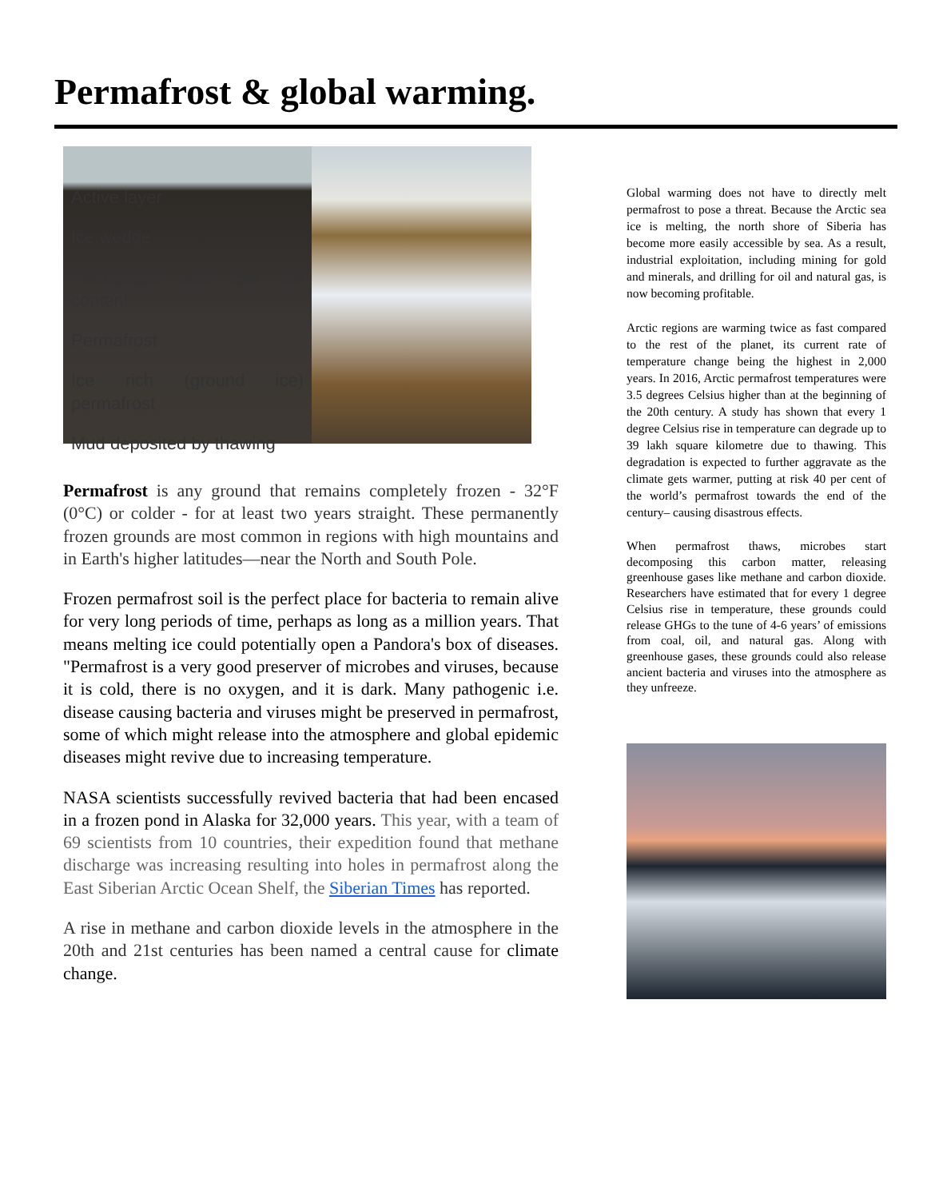Permafrost & global warming.
Active layer
Ice wedge
Permafrost with low ice content
Permafrost
Ice rich (ground ice) permafrost
Mud deposited by thawing
Permafrost is any ground that remains completely frozen - 32°F (0°C) or colder - for at least two years straight. These permanently frozen grounds are most common in regions with high mountains and in Earth's higher latitudes—near the North and South Pole.
Frozen permafrost soil is the perfect place for bacteria to remain alive for very long periods of time, perhaps as long as a million years. That means melting ice could potentially open a Pandora's box of diseases. "Permafrost is a very good preserver of microbes and viruses, because it is cold, there is no oxygen, and it is dark. Many pathogenic i.e. disease causing bacteria and viruses might be preserved in permafrost, some of which might release into the atmosphere and global epidemic diseases might revive due to increasing temperature.
NASA scientists successfully revived bacteria that had been encased in a frozen pond in Alaska for 32,000 years. This year, with a team of 69 scientists from 10 countries, their expedition found that methane discharge was increasing resulting into holes in permafrost along the East Siberian Arctic Ocean Shelf, the Siberian Times has reported.
A rise in methane and carbon dioxide levels in the atmosphere in the 20th and 21st centuries has been named a central cause for climate change.
Global warming does not have to directly melt permafrost to pose a threat. Because the Arctic sea ice is melting, the north shore of Siberia has become more easily accessible by sea. As a result, industrial exploitation, including mining for gold and minerals, and drilling for oil and natural gas, is now becoming profitable.
Arctic regions are warming twice as fast compared to the rest of the planet, its current rate of temperature change being the highest in 2,000 years. In 2016, Arctic permafrost temperatures were 3.5 degrees Celsius higher than at the beginning of the 20th century. A study has shown that every 1 degree Celsius rise in temperature can degrade up to 39 lakh square kilometre due to thawing. This degradation is expected to further aggravate as the climate gets warmer, putting at risk 40 per cent of the world’s permafrost towards the end of the century– causing disastrous effects.
When permafrost thaws, microbes start decomposing this carbon matter, releasing greenhouse gases like methane and carbon dioxide. Researchers have estimated that for every 1 degree Celsius rise in temperature, these grounds could release GHGs to the tune of 4-6 years’ of emissions from coal, oil, and natural gas. Along with greenhouse gases, these grounds could also release ancient bacteria and viruses into the atmosphere as they unfreeze.